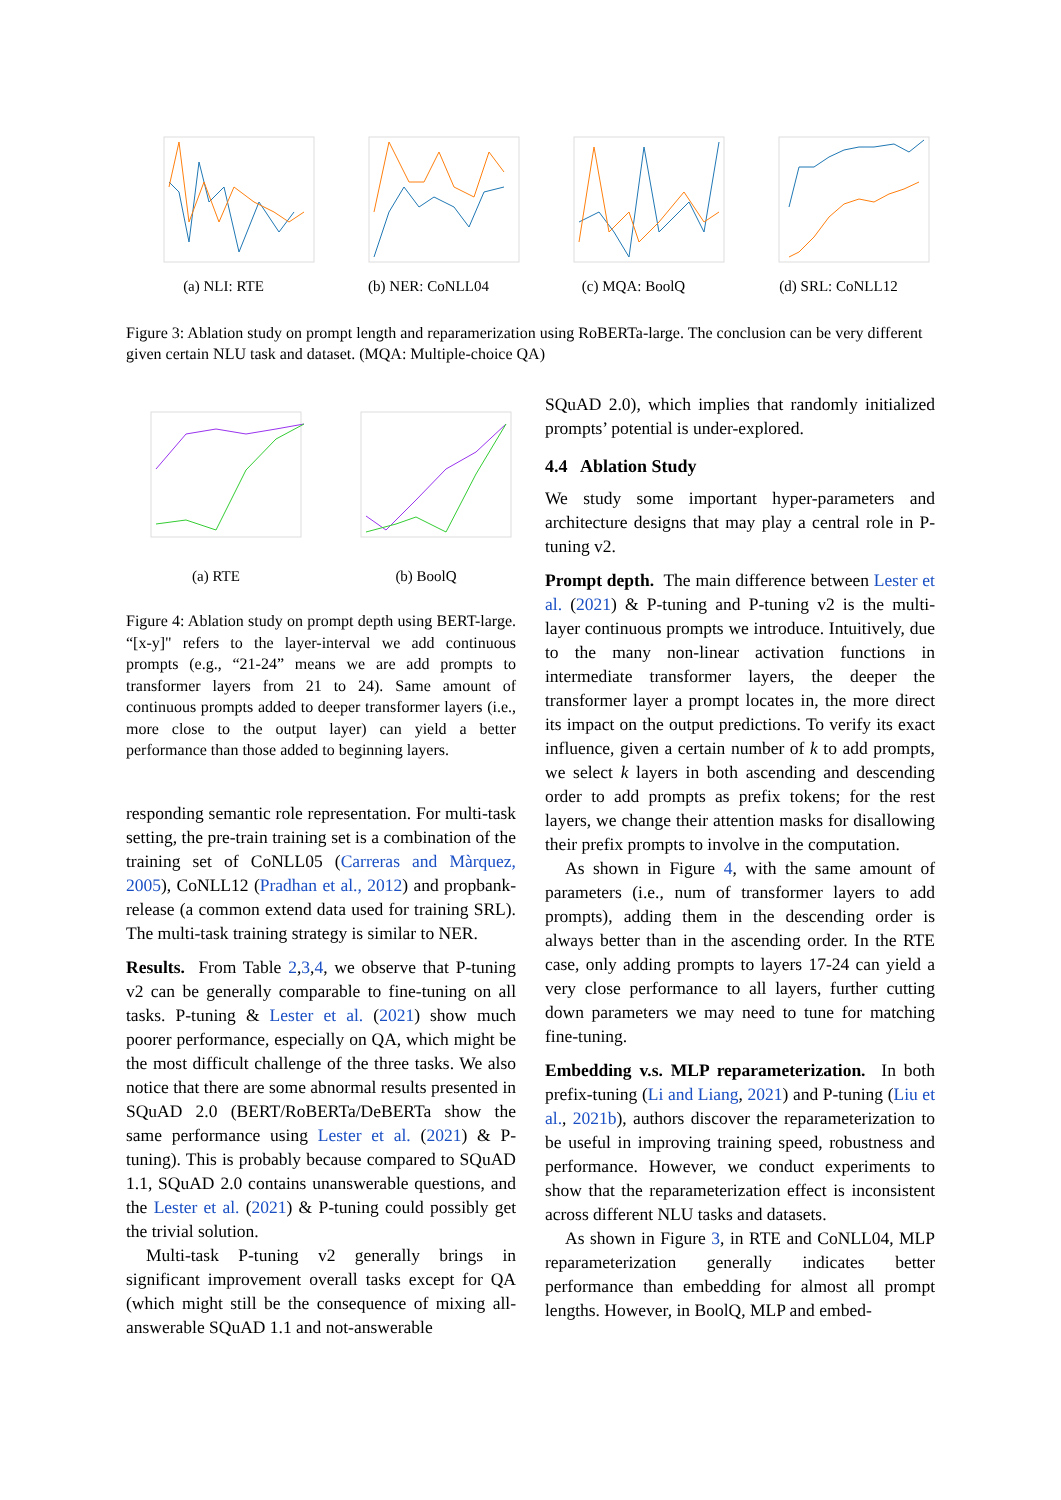(a) NLI: RTE (b) NER: CoNLL04 (c) MQA: BoolQ (d) SRL: CoNLL12
Figure 3: Ablation study on prompt length and reparamerization using RoBERTa-large. The conclusion can be very different given certain NLU task and dataset. (MQA: Multiple-choice QA)
(a) RTE
(b) BoolQ
Figure 4: Ablation study on prompt depth using BERT-large. “[x-y]" refers to the layer-interval we add continuous prompts (e.g., “21-24” means we are add prompts to transformer layers from 21 to 24). Same amount of continuous prompts added to deeper transformer layers (i.e., more close to the output layer) can yield a better performance than those added to beginning layers.
responding semantic role representation. For multi-task setting, the pre-train training set is a combination of the training set of CoNLL05 (Carreras and Màrquez, 2005), CoNLL12 (Pradhan et al., 2012) and propbank-release (a common extend data used for training SRL). The multi-task training strategy is similar to NER.
Results. From Table 2,3,4, we observe that P-tuning v2 can be generally comparable to fine-tuning on all tasks. P-tuning & Lester et al. (2021) show much poorer performance, especially on QA, which might be the most difficult challenge of the three tasks. We also notice that there are some abnormal results presented in SQuAD 2.0 (BERT/RoBERTa/DeBERTa show the same performance using Lester et al. (2021) & P-tuning). This is probably because compared to SQuAD 1.1, SQuAD 2.0 contains unanswerable questions, and the Lester et al. (2021) & P-tuning could possibly get the trivial solution.
Multi-task P-tuning v2 generally brings in significant improvement overall tasks except for QA (which might still be the consequence of mixing all-answerable SQuAD 1.1 and not-answerable
SQuAD 2.0), which implies that randomly initialized prompts’ potential is under-explored.
4.4 Ablation Study
We study some important hyper-parameters and architecture designs that may play a central role in P-tuning v2.
Prompt depth. The main difference between Lester et al. (2021) & P-tuning and P-tuning v2 is the multi-layer continuous prompts we introduce. Intuitively, due to the many non-linear activation functions in intermediate transformer layers, the deeper the transformer layer a prompt locates in, the more direct its impact on the output predictions. To verify its exact influence, given a certain number of k to add prompts, we select k layers in both ascending and descending order to add prompts as prefix tokens; for the rest layers, we change their attention masks for disallowing their prefix prompts to involve in the computation.
As shown in Figure 4, with the same amount of parameters (i.e., num of transformer layers to add prompts), adding them in the descending order is always better than in the ascending order. In the RTE case, only adding prompts to layers 17-24 can yield a very close performance to all layers, further cutting down parameters we may need to tune for matching fine-tuning.
Embedding v.s. MLP reparameterization. In both prefix-tuning (Li and Liang, 2021) and P-tuning (Liu et al., 2021b), authors discover the reparameterization to be useful in improving training speed, robustness and performance. However, we conduct experiments to show that the reparameterization effect is inconsistent across different NLU tasks and datasets.
As shown in Figure 3, in RTE and CoNLL04, MLP reparameterization generally indicates better performance than embedding for almost all prompt lengths. However, in BoolQ, MLP and embed-